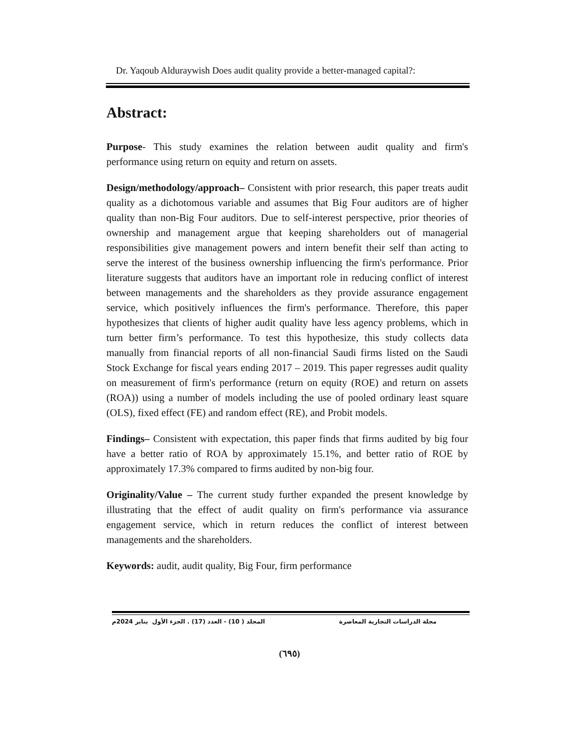Dr. Yaqoub Alduraywish Does audit quality provide a better-managed capital?:
Abstract:
Purpose- This study examines the relation between audit quality and firm's performance using return on equity and return on assets.
Design/methodology/approach– Consistent with prior research, this paper treats audit quality as a dichotomous variable and assumes that Big Four auditors are of higher quality than non-Big Four auditors. Due to self-interest perspective, prior theories of ownership and management argue that keeping shareholders out of managerial responsibilities give management powers and intern benefit their self than acting to serve the interest of the business ownership influencing the firm's performance. Prior literature suggests that auditors have an important role in reducing conflict of interest between managements and the shareholders as they provide assurance engagement service, which positively influences the firm's performance. Therefore, this paper hypothesizes that clients of higher audit quality have less agency problems, which in turn better firm’s performance. To test this hypothesize, this study collects data manually from financial reports of all non-financial Saudi firms listed on the Saudi Stock Exchange for fiscal years ending 2017 – 2019. This paper regresses audit quality on measurement of firm's performance (return on equity (ROE) and return on assets (ROA)) using a number of models including the use of pooled ordinary least square (OLS), fixed effect (FE) and random effect (RE), and Probit models.
Findings– Consistent with expectation, this paper finds that firms audited by big four have a better ratio of ROA by approximately 15.1%, and better ratio of ROE by approximately 17.3% compared to firms audited by non-big four.
Originality/Value – The current study further expanded the present knowledge by illustrating that the effect of audit quality on firm's performance via assurance engagement service, which in return reduces the conflict of interest between managements and the shareholders.
Keywords: audit, audit quality, Big Four, firm performance
مجلة الدراسات التجارية المعاصرة المجلد ( 10) - العدد (17) . الجزء الأول يناير 2024م
(٦٩٥)